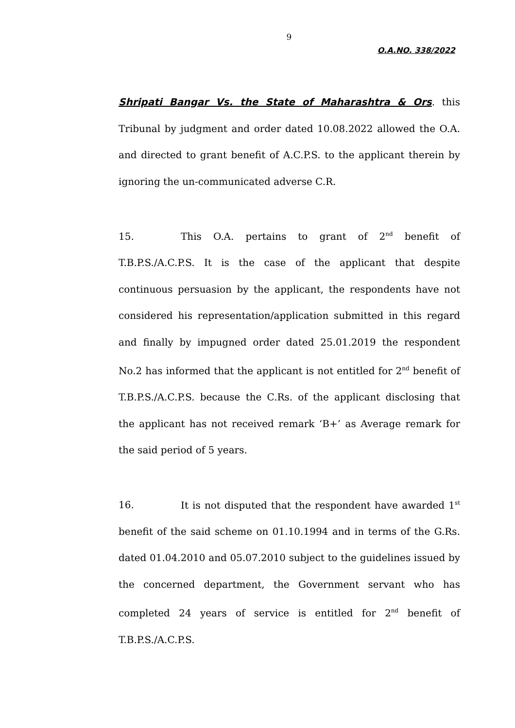9
O.A.NO. 338/2022
Shripati Bangar Vs. the State of Maharashtra & Ors. this Tribunal by judgment and order dated 10.08.2022 allowed the O.A. and directed to grant benefit of A.C.P.S. to the applicant therein by ignoring the un-communicated adverse C.R.
15. This O.A. pertains to grant of 2<sup>nd</sup> benefit of T.B.P.S./A.C.P.S. It is the case of the applicant that despite continuous persuasion by the applicant, the respondents have not considered his representation/application submitted in this regard and finally by impugned order dated 25.01.2019 the respondent No.2 has informed that the applicant is not entitled for 2<sup>nd</sup> benefit of T.B.P.S./A.C.P.S. because the C.Rs. of the applicant disclosing that the applicant has not received remark ‘B+’ as Average remark for the said period of 5 years.
16. It is not disputed that the respondent have awarded 1<sup>st</sup> benefit of the said scheme on 01.10.1994 and in terms of the G.Rs. dated 01.04.2010 and 05.07.2010 subject to the guidelines issued by the concerned department, the Government servant who has completed 24 years of service is entitled for 2<sup>nd</sup> benefit of T.B.P.S./A.C.P.S.